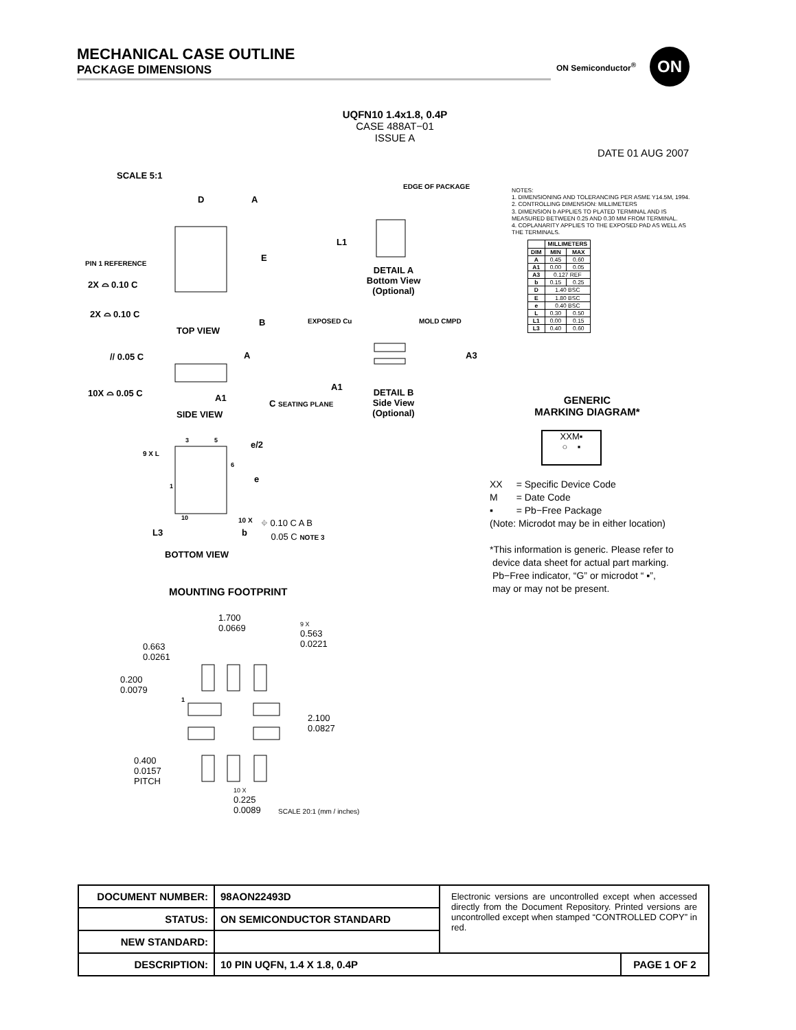MECHANICAL CASE OUTLINE
PACKAGE DIMENSIONS
ON Semiconductor<sup>®</sup>
ON
UQFN10 1.4x1.8, 0.4P
CASE 488AT−01
ISSUE A
DATE 01 AUG 2007
SCALE 5:1
PIN 1 REFERENCE
E
D A
2X ⌓ 0.10 C
2X ⌓ 0.10 C
B
TOP VIEW
// 0.05 C A
10X ⌓ 0.05 C
A1
C SEATING PLANE
SIDE VIEW
EDGE OF PACKAGE
L1
DETAIL A
Bottom View
(Optional)
EXPOSED Cu MOLD CMPD
A3
A1
DETAIL B
Side View
(Optional)
9 X L
3 5 e/2
6
e
1
10 10 X
L3 b
⌖ 0.10 C A B
0.05 C NOTE 3
BOTTOM VIEW
MOUNTING FOOTPRINT
1.700
0.0669
9 X
0.563
0.0221
0.663
0.0261
0.200
0.0079
1
2.100
0.0827
0.400
0.0157
PITCH
10 X
0.225
0.0089
SCALE 20:1 (mm / inches)
NOTES:
1. DIMENSIONING AND TOLERANCING PER ASME Y14.5M, 1994.
2. CONTROLLING DIMENSION: MILLIMETERS
3. DIMENSION b APPLIES TO PLATED TERMINAL AND IS MEASURED BETWEEN 0.25 AND 0.30 MM FROM TERMINAL.
4. COPLANARITY APPLIES TO THE EXPOSED PAD AS WELL AS THE TERMINALS.
| | MILLIMETERS | |
| --- | --- | --- |
| DIM | MIN | MAX |
| A | 0.45 | 0.60 |
| A1 | 0.00 | 0.05 |
| A3 | 0.127 REF | |
| b | 0.15 | 0.25 |
| D | 1.40 BSC | |
| E | 1.80 BSC | |
| e | 0.40 BSC | |
| L | 0.30 | 0.50 |
| L1 | 0.00 | 0.15 |
| L3 | 0.40 | 0.60 |
GENERIC
MARKING DIAGRAM*
XXM▪
○ ▪
| XX | = Specific Device Code |
| M | = Date Code |
| ▪ | = Pb−Free Package |
(Note: Microdot may be in either location)
*This information is generic. Please refer to
device data sheet for actual part marking.
Pb−Free indicator, “G” or microdot “ ▪”,
may or may not be present.
| DOCUMENT NUMBER: | 98AON22493D | Electronic versions are uncontrolled except when accessed directly from the Document Repository. Printed versions are uncontrolled except when stamped “CONTROLLED COPY” in red. | |
| STATUS: | ON SEMICONDUCTOR STANDARD | | |
| NEW STANDARD: | | | |
| DESCRIPTION: | 10 PIN UQFN, 1.4 X 1.8, 0.4P | | PAGE 1 OF 2 |